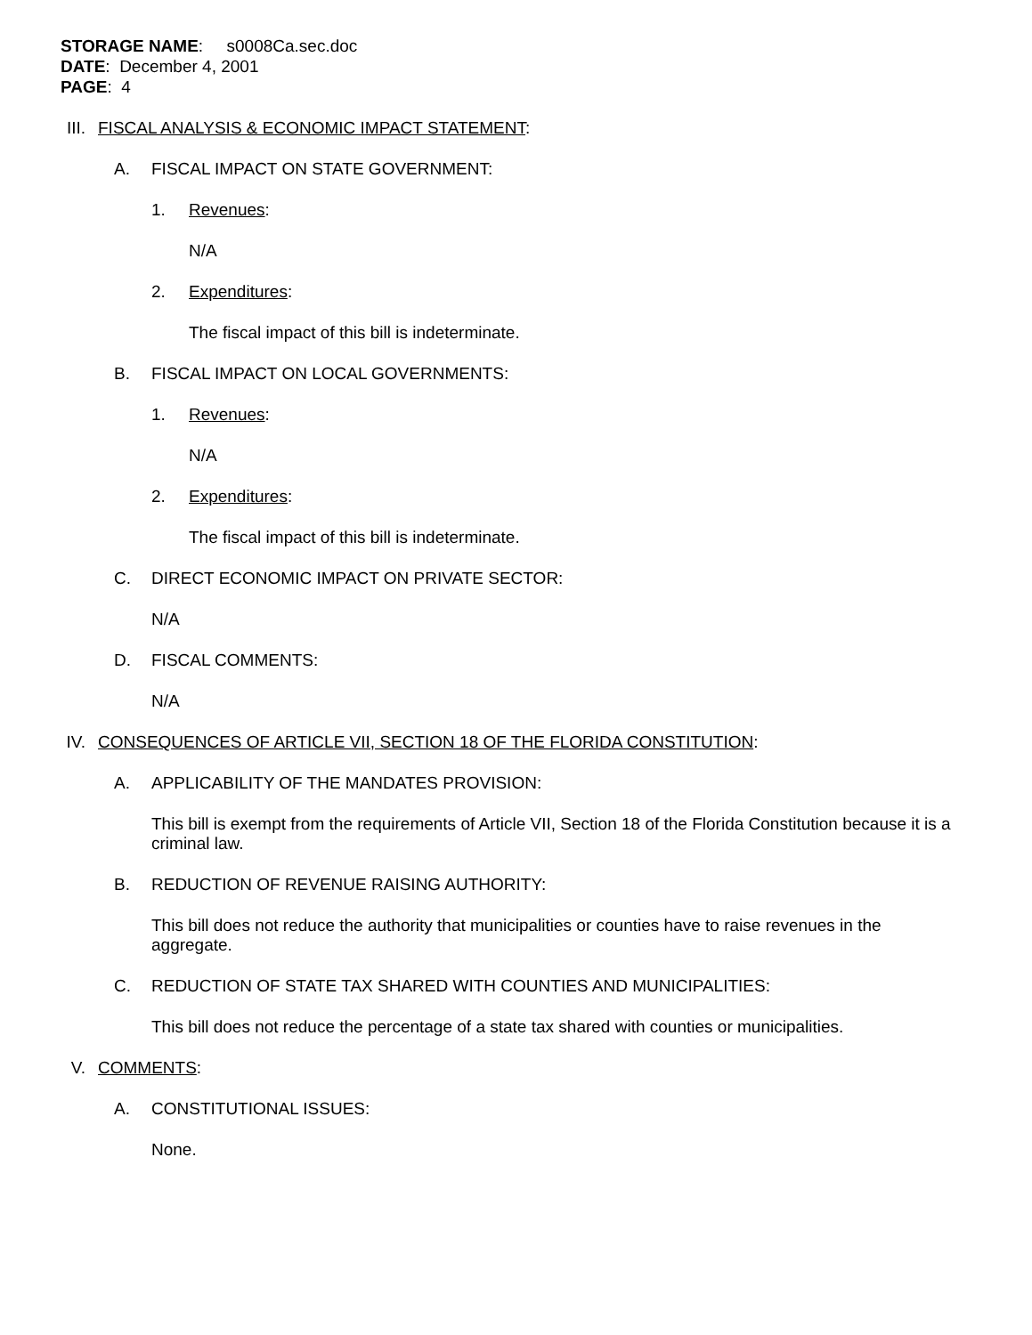STORAGE NAME: s0008Ca.sec.doc
DATE: December 4, 2001
PAGE: 4
III. FISCAL ANALYSIS & ECONOMIC IMPACT STATEMENT:
A. FISCAL IMPACT ON STATE GOVERNMENT:
1. Revenues:
N/A
2. Expenditures:
The fiscal impact of this bill is indeterminate.
B. FISCAL IMPACT ON LOCAL GOVERNMENTS:
1. Revenues:
N/A
2. Expenditures:
The fiscal impact of this bill is indeterminate.
C. DIRECT ECONOMIC IMPACT ON PRIVATE SECTOR:
N/A
D. FISCAL COMMENTS:
N/A
IV. CONSEQUENCES OF ARTICLE VII, SECTION 18 OF THE FLORIDA CONSTITUTION:
A. APPLICABILITY OF THE MANDATES PROVISION:
This bill is exempt from the requirements of Article VII, Section 18 of the Florida Constitution because it is a criminal law.
B. REDUCTION OF REVENUE RAISING AUTHORITY:
This bill does not reduce the authority that municipalities or counties have to raise revenues in the aggregate.
C. REDUCTION OF STATE TAX SHARED WITH COUNTIES AND MUNICIPALITIES:
This bill does not reduce the percentage of a state tax shared with counties or municipalities.
V. COMMENTS:
A. CONSTITUTIONAL ISSUES:
None.